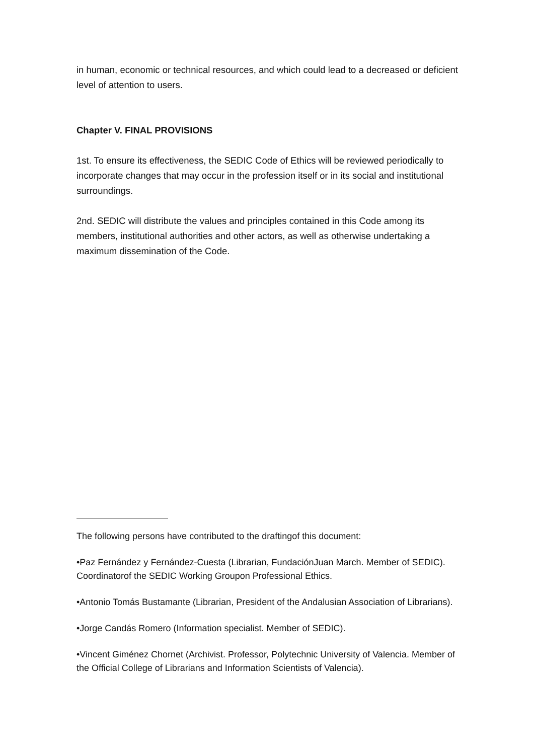in human, economic or technical resources, and which could lead to a decreased or deficient level of attention to users.
Chapter V. FINAL PROVISIONS
1st. To ensure its effectiveness, the SEDIC Code of Ethics will be reviewed periodically to incorporate changes that may occur in the profession itself or in its social and institutional surroundings.
2nd. SEDIC will distribute the values and principles contained in this Code among its members, institutional authorities and other actors, as well as otherwise undertaking a maximum dissemination of the Code.
The following persons have contributed to the draftingof this document:
•Paz Fernández y Fernández-Cuesta (Librarian, FundaciónJuan March. Member of SEDIC). Coordinatorof the SEDIC Working Groupon Professional Ethics.
•Antonio Tomás Bustamante (Librarian, President of the Andalusian Association of Librarians).
•Jorge Candás Romero (Information specialist. Member of SEDIC).
•Vincent Giménez Chornet (Archivist. Professor, Polytechnic University of Valencia. Member of the Official College of Librarians and Information Scientists of Valencia).